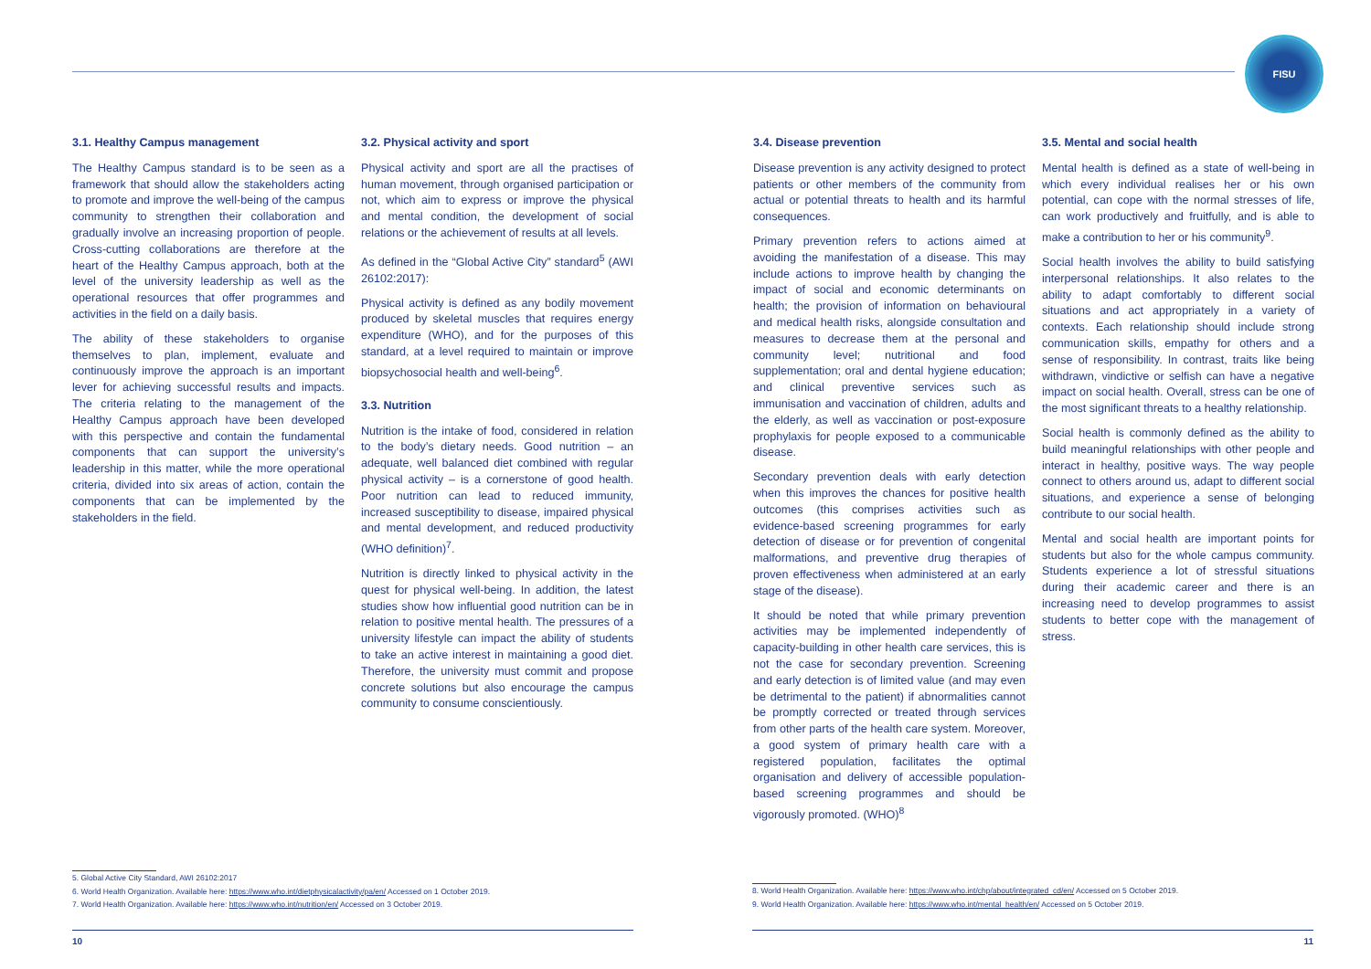FISU
3.1. Healthy Campus management
The Healthy Campus standard is to be seen as a framework that should allow the stakeholders acting to promote and improve the well-being of the campus community to strengthen their collaboration and gradually involve an increasing proportion of people. Cross-cutting collaborations are therefore at the heart of the Healthy Campus approach, both at the level of the university leadership as well as the operational resources that offer programmes and activities in the field on a daily basis.
The ability of these stakeholders to organise themselves to plan, implement, evaluate and continuously improve the approach is an important lever for achieving successful results and impacts. The criteria relating to the management of the Healthy Campus approach have been developed with this perspective and contain the fundamental components that can support the university’s leadership in this matter, while the more operational criteria, divided into six areas of action, contain the components that can be implemented by the stakeholders in the field.
3.2. Physical activity and sport
Physical activity and sport are all the practises of human movement, through organised participation or not, which aim to express or improve the physical and mental condition, the development of social relations or the achievement of results at all levels.
As defined in the “Global Active City” standard<sup>5</sup> (AWI 26102:2017):
Physical activity is defined as any bodily movement produced by skeletal muscles that requires energy expenditure (WHO), and for the purposes of this standard, at a level required to maintain or improve biopsychosocial health and well-being<sup>6</sup>.
3.3. Nutrition
Nutrition is the intake of food, considered in relation to the body’s dietary needs. Good nutrition – an adequate, well balanced diet combined with regular physical activity – is a cornerstone of good health. Poor nutrition can lead to reduced immunity, increased susceptibility to disease, impaired physical and mental development, and reduced productivity (WHO definition)<sup>7</sup>.
Nutrition is directly linked to physical activity in the quest for physical well-being. In addition, the latest studies show how influential good nutrition can be in relation to positive mental health. The pressures of a university lifestyle can impact the ability of students to take an active interest in maintaining a good diet. Therefore, the university must commit and propose concrete solutions but also encourage the campus community to consume conscientiously.
3.4. Disease prevention
Disease prevention is any activity designed to protect patients or other members of the community from actual or potential threats to health and its harmful consequences.
Primary prevention refers to actions aimed at avoiding the manifestation of a disease. This may include actions to improve health by changing the impact of social and economic determinants on health; the provision of information on behavioural and medical health risks, alongside consultation and measures to decrease them at the personal and community level; nutritional and food supplementation; oral and dental hygiene education; and clinical preventive services such as immunisation and vaccination of children, adults and the elderly, as well as vaccination or post-exposure prophylaxis for people exposed to a communicable disease.
Secondary prevention deals with early detection when this improves the chances for positive health outcomes (this comprises activities such as evidence-based screening programmes for early detection of disease or for prevention of congenital malformations, and preventive drug therapies of proven effectiveness when administered at an early stage of the disease).
It should be noted that while primary prevention activities may be implemented independently of capacity-building in other health care services, this is not the case for secondary prevention. Screening and early detection is of limited value (and may even be detrimental to the patient) if abnormalities cannot be promptly corrected or treated through services from other parts of the health care system. Moreover, a good system of primary health care with a registered population, facilitates the optimal organisation and delivery of accessible population-based screening programmes and should be vigorously promoted. (WHO)<sup>8</sup>
3.5. Mental and social health
Mental health is defined as a state of well-being in which every individual realises her or his own potential, can cope with the normal stresses of life, can work productively and fruitfully, and is able to make a contribution to her or his community<sup>9</sup>.
Social health involves the ability to build satisfying interpersonal relationships. It also relates to the ability to adapt comfortably to different social situations and act appropriately in a variety of contexts. Each relationship should include strong communication skills, empathy for others and a sense of responsibility. In contrast, traits like being withdrawn, vindictive or selfish can have a negative impact on social health. Overall, stress can be one of the most significant threats to a healthy relationship.
Social health is commonly defined as the ability to build meaningful relationships with other people and interact in healthy, positive ways. The way people connect to others around us, adapt to different social situations, and experience a sense of belonging contribute to our social health.
Mental and social health are important points for students but also for the whole campus community. Students experience a lot of stressful situations during their academic career and there is an increasing need to develop programmes to assist students to better cope with the management of stress.
5. Global Active City Standard, AWI 26102:2017
6. World Health Organization. Available here: https://www.who.int/dietphysicalactivity/pa/en/ Accessed on 1 October 2019.
7. World Health Organization. Available here: https://www.who.int/nutrition/en/ Accessed on 3 October 2019.
8. World Health Organization. Available here: https://www.who.int/chp/about/integrated_cd/en/ Accessed on 5 October 2019.
9. World Health Organization. Available here: https://www.who.int/mental_health/en/ Accessed on 5 October 2019.
10 11